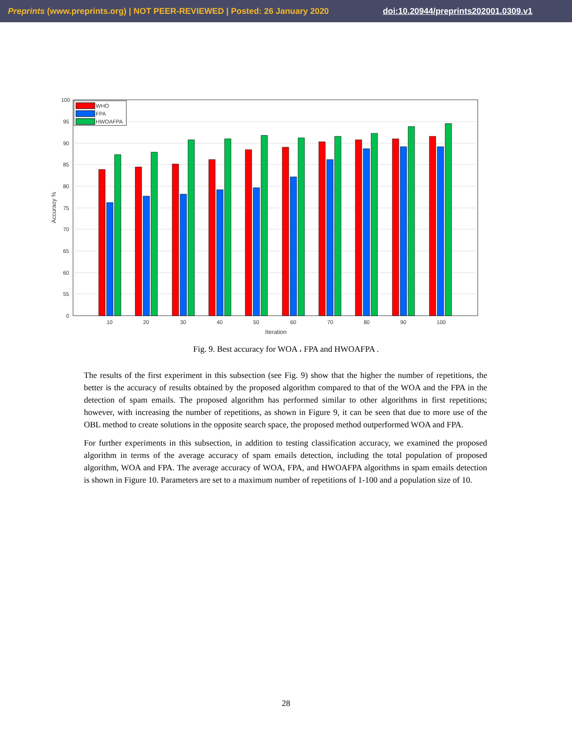Preprints (www.preprints.org) | NOT PEER-REVIEWED | Posted: 26 January 2020 doi:10.20944/preprints202001.0309.v1
100
95
90
85
80
75
70
65
60
55
0
10
20
30
40
50
60
70
80
90
100
Iteration
Accuracy %
WHO
FPA
HWOAFPA
Fig. 9. Best accuracy for WOA ، FPA and HWOAFPA .
The results of the first experiment in this subsection (see Fig. 9) show that the higher the number of repetitions, the better is the accuracy of results obtained by the proposed algorithm compared to that of the WOA and the FPA in the detection of spam emails. The proposed algorithm has performed similar to other algorithms in first repetitions; however, with increasing the number of repetitions, as shown in Figure 9, it can be seen that due to more use of the OBL method to create solutions in the opposite search space, the proposed method outperformed WOA and FPA.
For further experiments in this subsection, in addition to testing classification accuracy, we examined the proposed algorithm in terms of the average accuracy of spam emails detection, including the total population of proposed algorithm, WOA and FPA. The average accuracy of WOA, FPA, and HWOAFPA algorithms in spam emails detection is shown in Figure 10. Parameters are set to a maximum number of repetitions of 1-100 and a population size of 10.
28